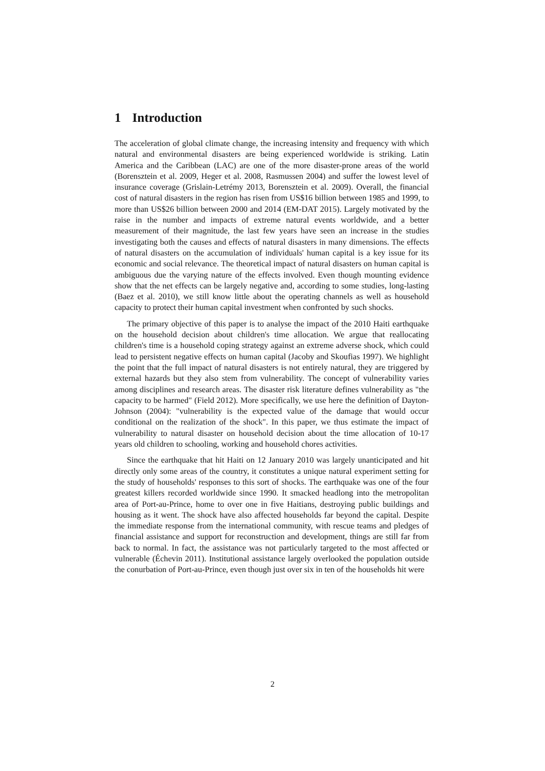1 Introduction
The acceleration of global climate change, the increasing intensity and frequency with which natural and environmental disasters are being experienced worldwide is striking. Latin America and the Caribbean (LAC) are one of the more disaster-prone areas of the world (Borensztein et al. 2009, Heger et al. 2008, Rasmussen 2004) and suffer the lowest level of insurance coverage (Grislain-Letrémy 2013, Borensztein et al. 2009). Overall, the financial cost of natural disasters in the region has risen from US$16 billion between 1985 and 1999, to more than US$26 billion between 2000 and 2014 (EM-DAT 2015). Largely motivated by the raise in the number and impacts of extreme natural events worldwide, and a better measurement of their magnitude, the last few years have seen an increase in the studies investigating both the causes and effects of natural disasters in many dimensions. The effects of natural disasters on the accumulation of individuals' human capital is a key issue for its economic and social relevance. The theoretical impact of natural disasters on human capital is ambiguous due the varying nature of the effects involved. Even though mounting evidence show that the net effects can be largely negative and, according to some studies, long-lasting (Baez et al. 2010), we still know little about the operating channels as well as household capacity to protect their human capital investment when confronted by such shocks.
The primary objective of this paper is to analyse the impact of the 2010 Haiti earthquake on the household decision about children's time allocation. We argue that reallocating children's time is a household coping strategy against an extreme adverse shock, which could lead to persistent negative effects on human capital (Jacoby and Skoufias 1997). We highlight the point that the full impact of natural disasters is not entirely natural, they are triggered by external hazards but they also stem from vulnerability. The concept of vulnerability varies among disciplines and research areas. The disaster risk literature defines vulnerability as "the capacity to be harmed" (Field 2012). More specifically, we use here the definition of Dayton-Johnson (2004): "vulnerability is the expected value of the damage that would occur conditional on the realization of the shock". In this paper, we thus estimate the impact of vulnerability to natural disaster on household decision about the time allocation of 10-17 years old children to schooling, working and household chores activities.
Since the earthquake that hit Haiti on 12 January 2010 was largely unanticipated and hit directly only some areas of the country, it constitutes a unique natural experiment setting for the study of households' responses to this sort of shocks. The earthquake was one of the four greatest killers recorded worldwide since 1990. It smacked headlong into the metropolitan area of Port-au-Prince, home to over one in five Haitians, destroying public buildings and housing as it went. The shock have also affected households far beyond the capital. Despite the immediate response from the international community, with rescue teams and pledges of financial assistance and support for reconstruction and development, things are still far from back to normal. In fact, the assistance was not particularly targeted to the most affected or vulnerable (Échevin 2011). Institutional assistance largely overlooked the population outside the conurbation of Port-au-Prince, even though just over six in ten of the households hit were
2